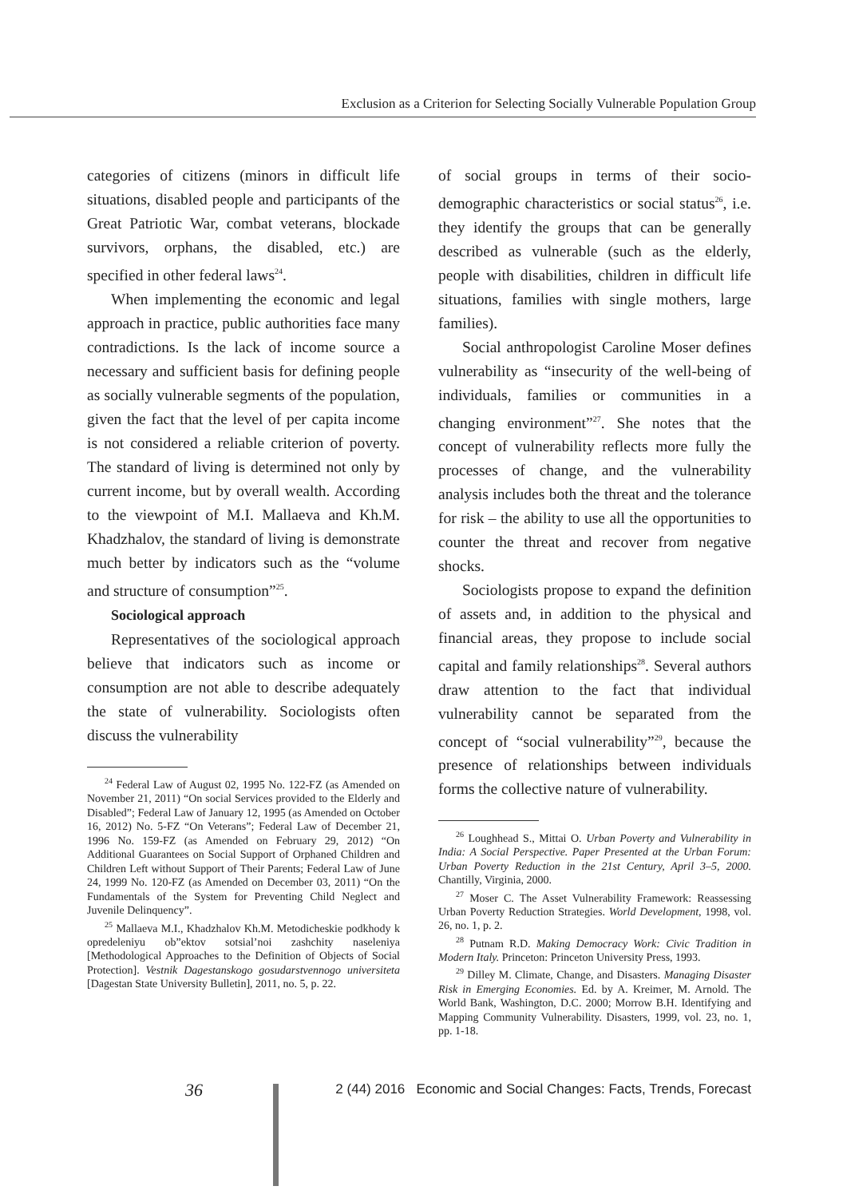Exclusion as a Criterion for Selecting Socially Vulnerable Population Group
categories of citizens (minors in difficult life situations, disabled people and participants of the Great Patriotic War, combat veterans, blockade survivors, orphans, the disabled, etc.) are specified in other federal laws<sup>24</sup>.
When implementing the economic and legal approach in practice, public authorities face many contradictions. Is the lack of income source a necessary and sufficient basis for defining people as socially vulnerable segments of the population, given the fact that the level of per capita income is not considered a reliable criterion of poverty. The standard of living is determined not only by current income, but by overall wealth. According to the viewpoint of M.I. Mallaeva and Kh.M. Khadzhalov, the standard of living is demonstrate much better by indicators such as the “volume and structure of consumption”<sup>25</sup>.
Sociological approach
Representatives of the sociological approach believe that indicators such as income or consumption are not able to describe adequately the state of vulnerability. Sociologists often discuss the vulnerability
<sup>24</sup> Federal Law of August 02, 1995 No. 122-FZ (as Amended on November 21, 2011) “On social Services provided to the Elderly and Disabled”; Federal Law of January 12, 1995 (as Amended on October 16, 2012) No. 5-FZ “On Veterans”; Federal Law of December 21, 1996 No. 159-FZ (as Amended on February 29, 2012) “On Additional Guarantees on Social Support of Orphaned Children and Children Left without Support of Their Parents; Federal Law of June 24, 1999 No. 120-FZ (as Amended on December 03, 2011) “On the Fundamentals of the System for Preventing Child Neglect and Juvenile Delinquency”.
<sup>25</sup> Mallaeva M.I., Khadzhalov Kh.M. Metodicheskie podkhody k opredeleniyu ob”ektov sotsial’noi zashchity naseleniya [Methodological Approaches to the Definition of Objects of Social Protection]. Vestnik Dagestanskogo gosudarstvennogo universiteta [Dagestan State University Bulletin], 2011, no. 5, p. 22.
of social groups in terms of their socio-demographic characteristics or social status<sup>26</sup>, i.e. they identify the groups that can be generally described as vulnerable (such as the elderly, people with disabilities, children in difficult life situations, families with single mothers, large families).
Social anthropologist Caroline Moser defines vulnerability as “insecurity of the well-being of individuals, families or communities in a changing environment”<sup>27</sup>. She notes that the concept of vulnerability reflects more fully the processes of change, and the vulnerability analysis includes both the threat and the tolerance for risk – the ability to use all the opportunities to counter the threat and recover from negative shocks.
Sociologists propose to expand the definition of assets and, in addition to the physical and financial areas, they propose to include social capital and family relationships<sup>28</sup>. Several authors draw attention to the fact that individual vulnerability cannot be separated from the concept of “social vulnerability”<sup>29</sup>, because the presence of relationships between individuals forms the collective nature of vulnerability.
<sup>26</sup> Loughhead S., Mittai O. Urban Poverty and Vulnerability in India: A Social Perspective. Paper Presented at the Urban Forum: Urban Poverty Reduction in the 21st Century, April 3–5, 2000. Chantilly, Virginia, 2000.
<sup>27</sup> Moser C. The Asset Vulnerability Framework: Reassessing Urban Poverty Reduction Strategies. World Development, 1998, vol. 26, no. 1, p. 2.
<sup>28</sup> Putnam R.D. Making Democracy Work: Civic Tradition in Modern Italy. Princeton: Princeton University Press, 1993.
<sup>29</sup> Dilley M. Climate, Change, and Disasters. Managing Disaster Risk in Emerging Economies. Ed. by A. Kreimer, M. Arnold. The World Bank, Washington, D.C. 2000; Morrow B.H. Identifying and Mapping Community Vulnerability. Disasters, 1999, vol. 23, no. 1, pp. 1-18.
36
2 (44) 2016 Economic and Social Changes: Facts, Trends, Forecast